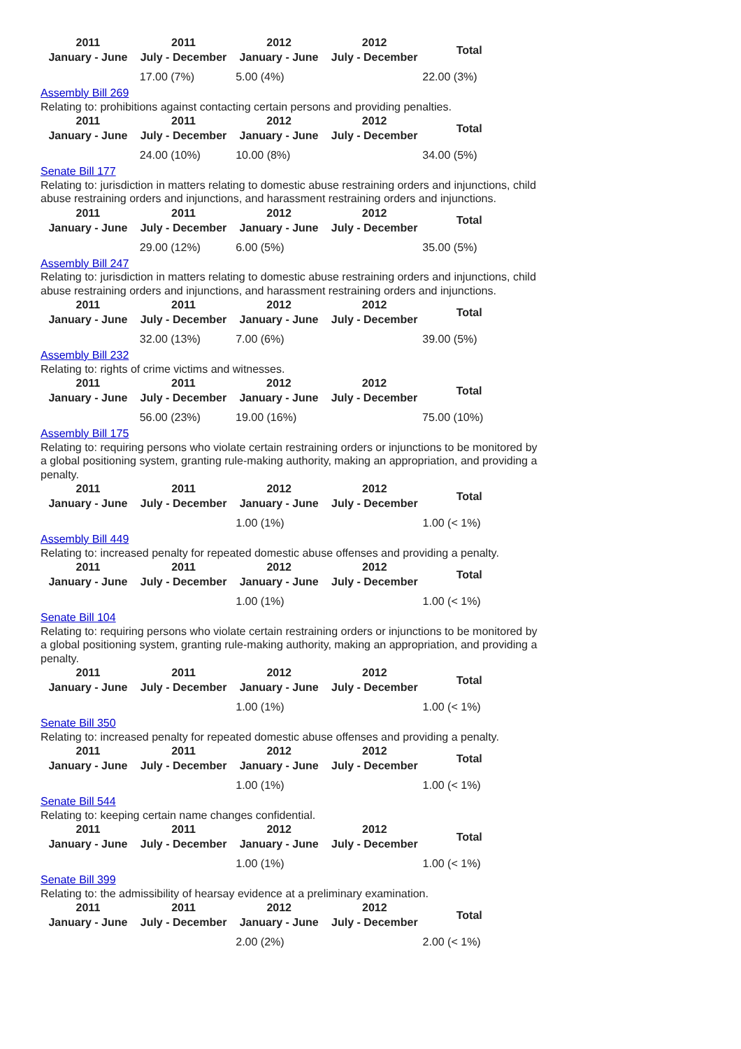| 2011 January - June | 2011 July - December | 2012 January - June | 2012 July - December | Total |
| --- | --- | --- | --- | --- |
| | 17.00 (7%) | 5.00 (4%) | | 22.00 (3%) |
Assembly Bill 269
Relating to: prohibitions against contacting certain persons and providing penalties.
| 2011 January - June | 2011 July - December | 2012 January - June | 2012 July - December | Total |
| --- | --- | --- | --- | --- |
| | 24.00 (10%) | 10.00 (8%) | | 34.00 (5%) |
Senate Bill 177
Relating to: jurisdiction in matters relating to domestic abuse restraining orders and injunctions, child abuse restraining orders and injunctions, and harassment restraining orders and injunctions.
| 2011 January - June | 2011 July - December | 2012 January - June | 2012 July - December | Total |
| --- | --- | --- | --- | --- |
| | 29.00 (12%) | 6.00 (5%) | | 35.00 (5%) |
Assembly Bill 247
Relating to: jurisdiction in matters relating to domestic abuse restraining orders and injunctions, child abuse restraining orders and injunctions, and harassment restraining orders and injunctions.
| 2011 January - June | 2011 July - December | 2012 January - June | 2012 July - December | Total |
| --- | --- | --- | --- | --- |
| | 32.00 (13%) | 7.00 (6%) | | 39.00 (5%) |
Assembly Bill 232
Relating to: rights of crime victims and witnesses.
| 2011 January - June | 2011 July - December | 2012 January - June | 2012 July - December | Total |
| --- | --- | --- | --- | --- |
| | 56.00 (23%) | 19.00 (16%) | | 75.00 (10%) |
Assembly Bill 175
Relating to: requiring persons who violate certain restraining orders or injunctions to be monitored by a global positioning system, granting rule-making authority, making an appropriation, and providing a penalty.
| 2011 January - June | 2011 July - December | 2012 January - June | 2012 July - December | Total |
| --- | --- | --- | --- | --- |
| | | 1.00 (1%) | | 1.00 (< 1%) |
Assembly Bill 449
Relating to: increased penalty for repeated domestic abuse offenses and providing a penalty.
| 2011 January - June | 2011 July - December | 2012 January - June | 2012 July - December | Total |
| --- | --- | --- | --- | --- |
| | | 1.00 (1%) | | 1.00 (< 1%) |
Senate Bill 104
Relating to: requiring persons who violate certain restraining orders or injunctions to be monitored by a global positioning system, granting rule-making authority, making an appropriation, and providing a penalty.
| 2011 January - June | 2011 July - December | 2012 January - June | 2012 July - December | Total |
| --- | --- | --- | --- | --- |
| | | 1.00 (1%) | | 1.00 (< 1%) |
Senate Bill 350
Relating to: increased penalty for repeated domestic abuse offenses and providing a penalty.
| 2011 January - June | 2011 July - December | 2012 January - June | 2012 July - December | Total |
| --- | --- | --- | --- | --- |
| | | 1.00 (1%) | | 1.00 (< 1%) |
Senate Bill 544
Relating to: keeping certain name changes confidential.
| 2011 January - June | 2011 July - December | 2012 January - June | 2012 July - December | Total |
| --- | --- | --- | --- | --- |
| | | 1.00 (1%) | | 1.00 (< 1%) |
Senate Bill 399
Relating to: the admissibility of hearsay evidence at a preliminary examination.
| 2011 January - June | 2011 July - December | 2012 January - June | 2012 July - December | Total |
| --- | --- | --- | --- | --- |
| | | 2.00 (2%) | | 2.00 (< 1%) |